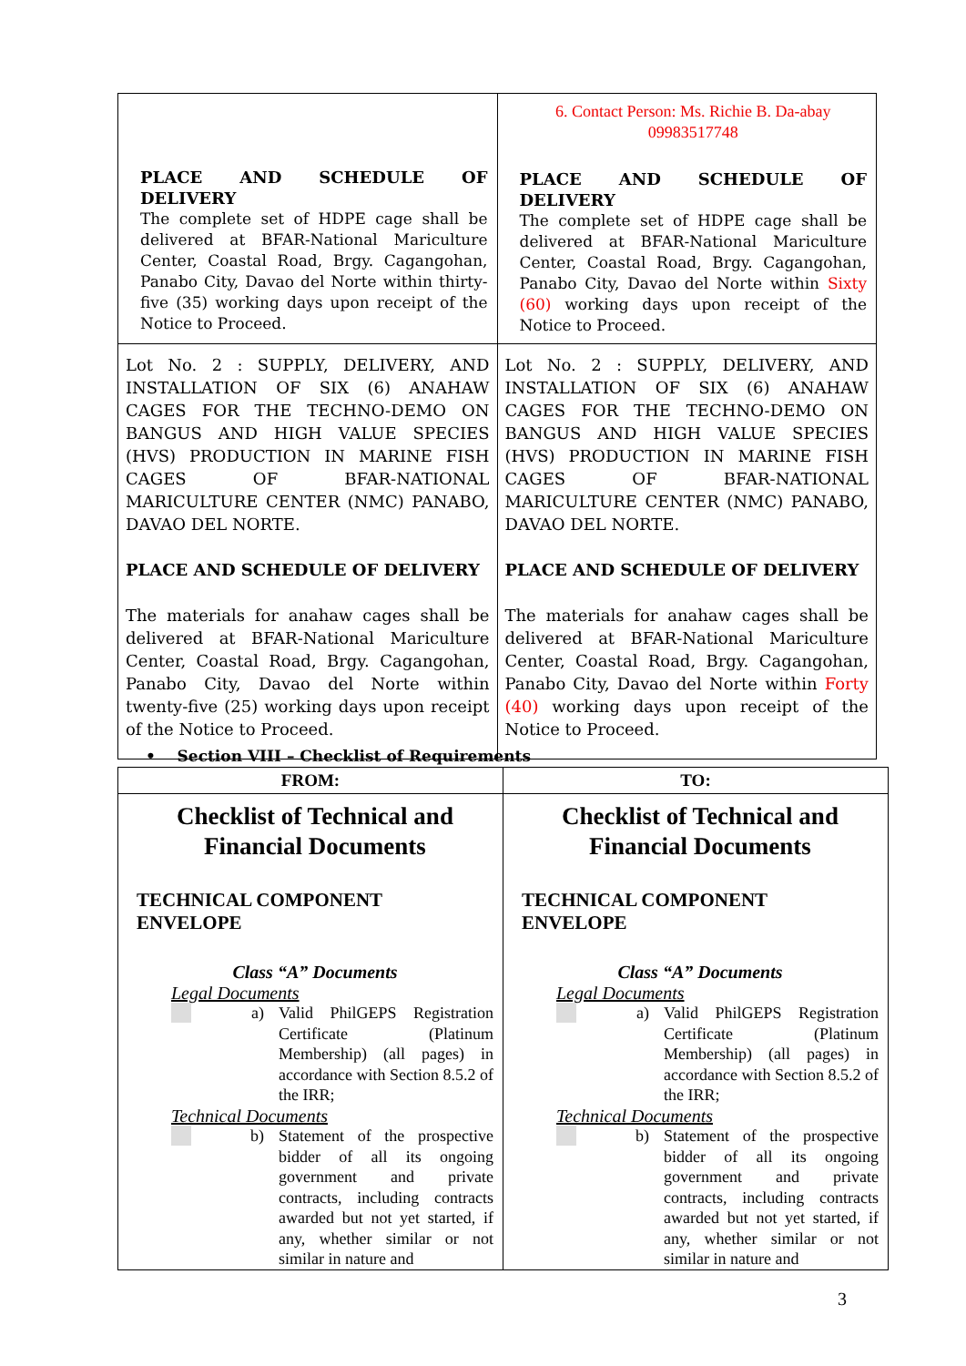| PLACE AND SCHEDULE OF DELIVERY The complete set of HDPE cage shall be delivered at BFAR-National Mariculture Center, Coastal Road, Brgy. Cagangohan, Panabo City, Davao del Norte within thirty-five (35) working days upon receipt of the Notice to Proceed. | 6. Contact Person: Ms. Richie B. Da-abay 09983517748 PLACE AND SCHEDULE OF DELIVERY The complete set of HDPE cage shall be delivered at BFAR-National Mariculture Center, Coastal Road, Brgy. Cagangohan, Panabo City, Davao del Norte within Sixty (60) working days upon receipt of the Notice to Proceed. |
| Lot No. 2 : SUPPLY, DELIVERY, AND INSTALLATION OF SIX (6) ANAHAW CAGES FOR THE TECHNO-DEMO ON BANGUS AND HIGH VALUE SPECIES (HVS) PRODUCTION IN MARINE FISH CAGES OF BFAR-NATIONAL MARICULTURE CENTER (NMC) PANABO, DAVAO DEL NORTE. PLACE AND SCHEDULE OF DELIVERY The materials for anahaw cages shall be delivered at BFAR-National Mariculture Center, Coastal Road, Brgy. Cagangohan, Panabo City, Davao del Norte within twenty-five (25) working days upon receipt of the Notice to Proceed. | Lot No. 2 : SUPPLY, DELIVERY, AND INSTALLATION OF SIX (6) ANAHAW CAGES FOR THE TECHNO-DEMO ON BANGUS AND HIGH VALUE SPECIES (HVS) PRODUCTION IN MARINE FISH CAGES OF BFAR-NATIONAL MARICULTURE CENTER (NMC) PANABO, DAVAO DEL NORTE. PLACE AND SCHEDULE OF DELIVERY The materials for anahaw cages shall be delivered at BFAR-National Mariculture Center, Coastal Road, Brgy. Cagangohan, Panabo City, Davao del Norte within Forty (40) working days upon receipt of the Notice to Proceed. |
• Section VIII – Checklist of Requirements
| FROM: | TO: |
| --- | --- |
| Checklist of Technical and Financial Documents TECHNICAL COMPONENT ENVELOPE Class “A” Documents Legal Documents a) Valid PhilGEPS Registration Certificate (Platinum Membership) (all pages) in accordance with Section 8.5.2 of the IRR; Technical Documents b) Statement of the prospective bidder of all its ongoing government and private contracts, including contracts awarded but not yet started, if any, whether similar or not similar in nature and | Checklist of Technical and Financial Documents TECHNICAL COMPONENT ENVELOPE Class “A” Documents Legal Documents a) Valid PhilGEPS Registration Certificate (Platinum Membership) (all pages) in accordance with Section 8.5.2 of the IRR; Technical Documents b) Statement of the prospective bidder of all its ongoing government and private contracts, including contracts awarded but not yet started, if any, whether similar or not similar in nature and |
3